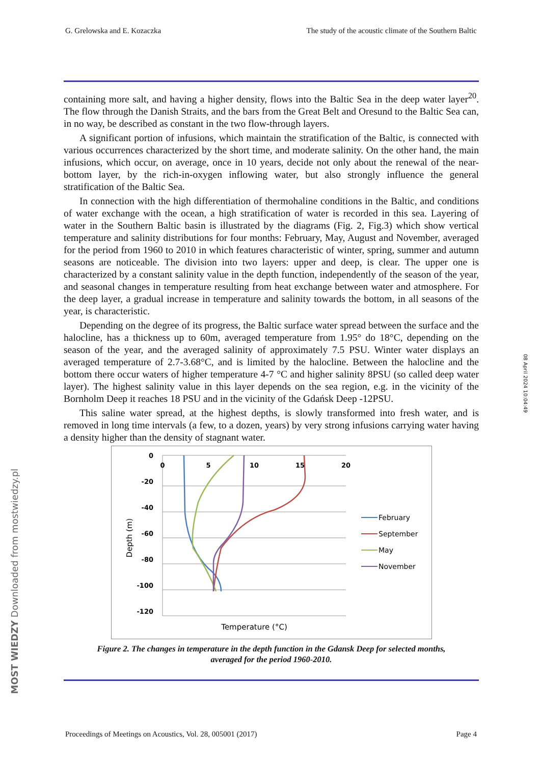G. Grelowska and E. Kozaczka The study of the acoustic climate of the Southern Baltic
containing more salt, and having a higher density, flows into the Baltic Sea in the deep water layer<sup>20</sup>. The flow through the Danish Straits, and the bars from the Great Belt and Oresund to the Baltic Sea can, in no way, be described as constant in the two flow-through layers.
A significant portion of infusions, which maintain the stratification of the Baltic, is connected with various occurrences characterized by the short time, and moderate salinity. On the other hand, the main infusions, which occur, on average, once in 10 years, decide not only about the renewal of the near-bottom layer, by the rich-in-oxygen inflowing water, but also strongly influence the general stratification of the Baltic Sea.
In connection with the high differentiation of thermohaline conditions in the Baltic, and conditions of water exchange with the ocean, a high stratification of water is recorded in this sea. Layering of water in the Southern Baltic basin is illustrated by the diagrams (Fig. 2, Fig.3) which show vertical temperature and salinity distributions for four months: February, May, August and November, averaged for the period from 1960 to 2010 in which features characteristic of winter, spring, summer and autumn seasons are noticeable. The division into two layers: upper and deep, is clear. The upper one is characterized by a constant salinity value in the depth function, independently of the season of the year, and seasonal changes in temperature resulting from heat exchange between water and atmosphere. For the deep layer, a gradual increase in temperature and salinity towards the bottom, in all seasons of the year, is characteristic.
Depending on the degree of its progress, the Baltic surface water spread between the surface and the halocline, has a thickness up to 60m, averaged temperature from 1.95° do 18°C, depending on the season of the year, and the averaged salinity of approximately 7.5 PSU. Winter water displays an averaged temperature of 2.7-3.68°C, and is limited by the halocline. Between the halocline and the bottom there occur waters of higher temperature 4-7 °C and higher salinity 8PSU (so called deep water layer). The highest salinity value in this layer depends on the sea region, e.g. in the vicinity of the Bornholm Deep it reaches 18 PSU and in the vicinity of the Gdańsk Deep -12PSU.
This saline water spread, at the highest depths, is slowly transformed into fresh water, and is removed in long time intervals (a few, to a dozen, years) by very strong infusions carrying water having a density higher than the density of stagnant water.
0
-20
-40
-60
-80
-100
-120
0
5
10
15
20
Temperature (°C)
Depth (m)
February
September
May
November
Figure 2. The changes in temperature in the depth function in the Gdansk Deep for selected months,
averaged for the period 1960-2010.
Proceedings of Meetings on Acoustics, Vol. 28, 005001 (2017) Page 4
08 April 2024 10:04:49
MOST WIEDZY Downloaded from mostwiedzy.pl